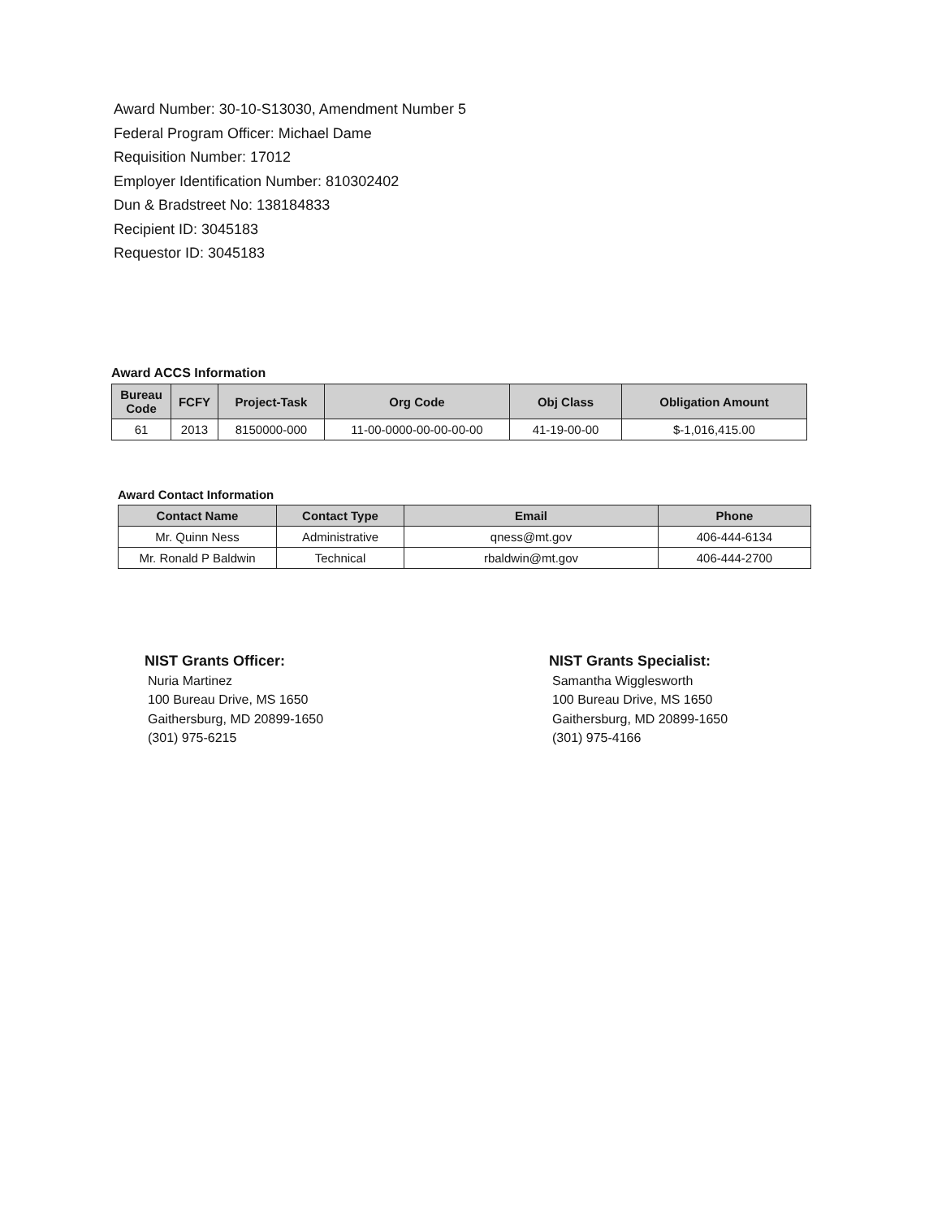Award Number: 30-10-S13030, Amendment Number 5
Federal Program Officer: Michael Dame
Requisition Number: 17012
Employer Identification Number: 810302402
Dun & Bradstreet No: 138184833
Recipient ID: 3045183
Requestor ID: 3045183
Award ACCS Information
| Bureau Code | FCFY | Project-Task | Org Code | Obj Class | Obligation Amount |
| --- | --- | --- | --- | --- | --- |
| 61 | 2013 | 8150000-000 | 11-00-0000-00-00-00-00 | 41-19-00-00 | $-1,016,415.00 |
Award Contact Information
| Contact Name | Contact Type | Email | Phone |
| --- | --- | --- | --- |
| Mr. Quinn Ness | Administrative | qness@mt.gov | 406-444-6134 |
| Mr. Ronald P Baldwin | Technical | rbaldwin@mt.gov | 406-444-2700 |
NIST Grants Officer:
Nuria Martinez
100 Bureau Drive, MS 1650
Gaithersburg, MD 20899-1650
(301) 975-6215
NIST Grants Specialist:
Samantha Wigglesworth
100 Bureau Drive, MS 1650
Gaithersburg, MD 20899-1650
(301) 975-4166